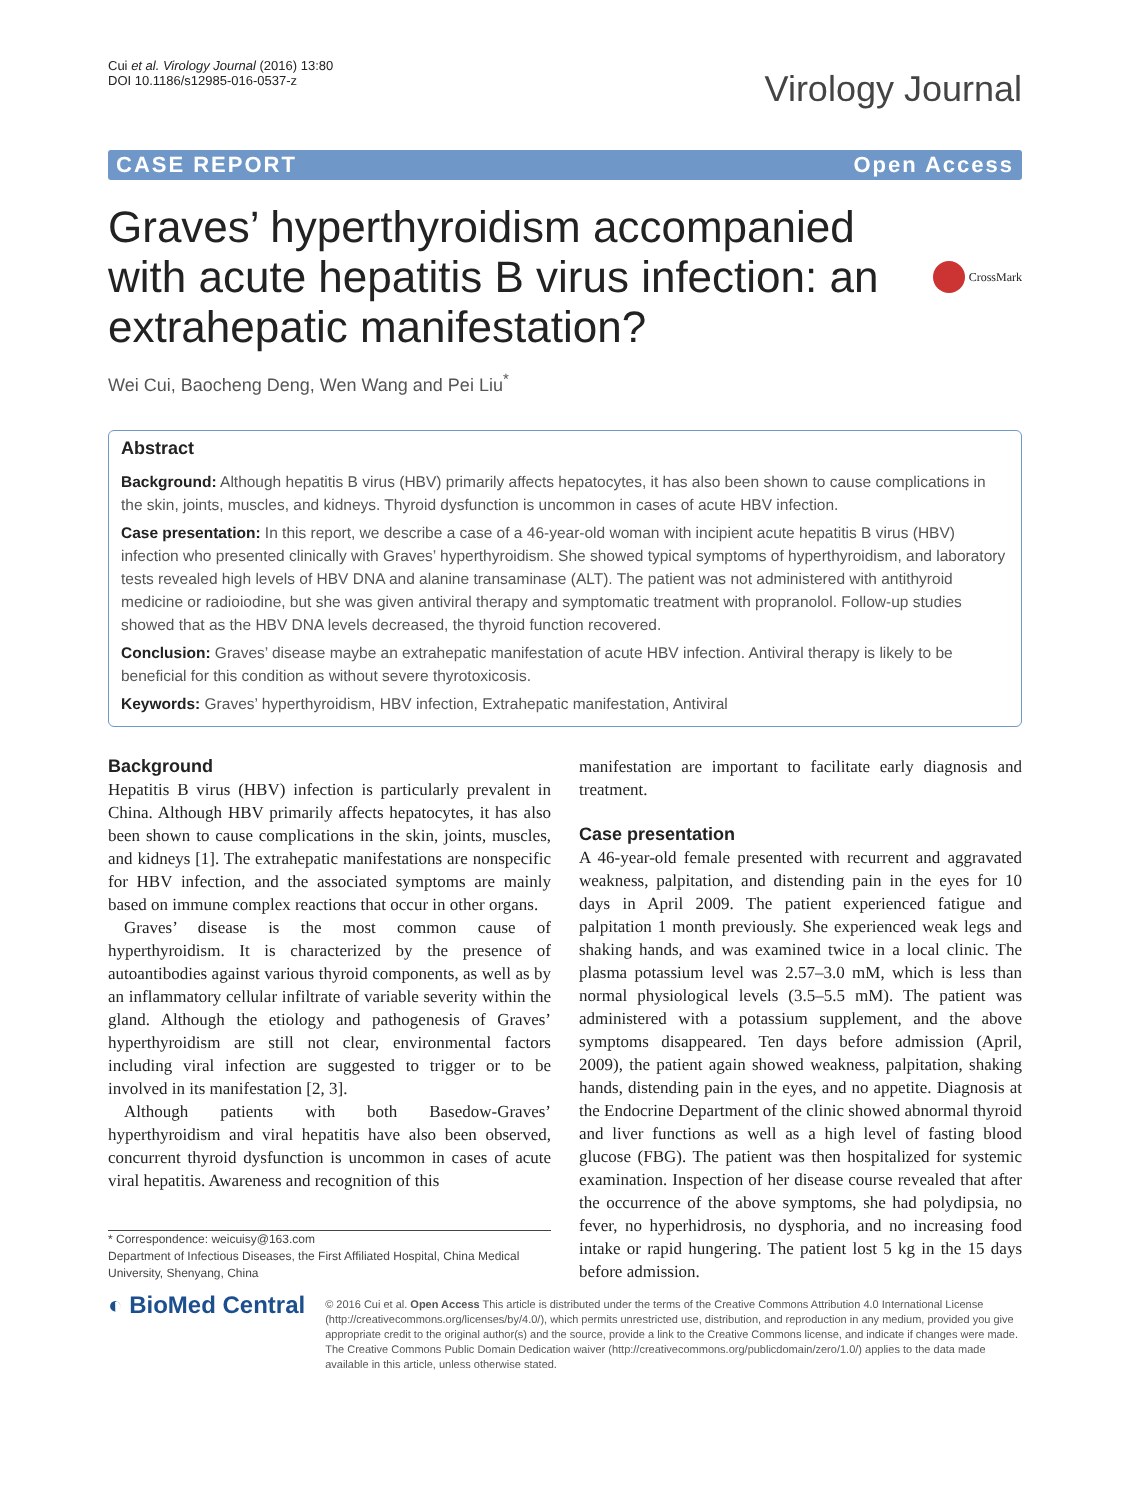Cui et al. Virology Journal (2016) 13:80
DOI 10.1186/s12985-016-0537-z
Virology Journal
CASE REPORT Open Access
Graves’ hyperthyroidism accompanied with acute hepatitis B virus infection: an extrahepatic manifestation?
CrossMark
Wei Cui, Baocheng Deng, Wen Wang and Pei Liu<sup>*</sup>
Abstract
Background: Although hepatitis B virus (HBV) primarily affects hepatocytes, it has also been shown to cause complications in the skin, joints, muscles, and kidneys. Thyroid dysfunction is uncommon in cases of acute HBV infection.
Case presentation: In this report, we describe a case of a 46-year-old woman with incipient acute hepatitis B virus (HBV) infection who presented clinically with Graves’ hyperthyroidism. She showed typical symptoms of hyperthyroidism, and laboratory tests revealed high levels of HBV DNA and alanine transaminase (ALT). The patient was not administered with antithyroid medicine or radioiodine, but she was given antiviral therapy and symptomatic treatment with propranolol. Follow-up studies showed that as the HBV DNA levels decreased, the thyroid function recovered.
Conclusion: Graves’ disease maybe an extrahepatic manifestation of acute HBV infection. Antiviral therapy is likely to be beneficial for this condition as without severe thyrotoxicosis.
Keywords: Graves’ hyperthyroidism, HBV infection, Extrahepatic manifestation, Antiviral
Background
Hepatitis B virus (HBV) infection is particularly prevalent in China. Although HBV primarily affects hepatocytes, it has also been shown to cause complications in the skin, joints, muscles, and kidneys [1]. The extrahepatic manifestations are nonspecific for HBV infection, and the associated symptoms are mainly based on immune complex reactions that occur in other organs.
Graves’ disease is the most common cause of hyperthyroidism. It is characterized by the presence of autoantibodies against various thyroid components, as well as by an inflammatory cellular infiltrate of variable severity within the gland. Although the etiology and pathogenesis of Graves’ hyperthyroidism are still not clear, environmental factors including viral infection are suggested to trigger or to be involved in its manifestation [2, 3].
Although patients with both Basedow-Graves’ hyperthyroidism and viral hepatitis have also been observed, concurrent thyroid dysfunction is uncommon in cases of acute viral hepatitis. Awareness and recognition of this
* Correspondence: weicuisy@163.com
Department of Infectious Diseases, the First Affiliated Hospital, China Medical University, Shenyang, China
manifestation are important to facilitate early diagnosis and treatment.
Case presentation
A 46-year-old female presented with recurrent and aggravated weakness, palpitation, and distending pain in the eyes for 10 days in April 2009. The patient experienced fatigue and palpitation 1 month previously. She experienced weak legs and shaking hands, and was examined twice in a local clinic. The plasma potassium level was 2.57–3.0 mM, which is less than normal physiological levels (3.5–5.5 mM). The patient was administered with a potassium supplement, and the above symptoms disappeared. Ten days before admission (April, 2009), the patient again showed weakness, palpitation, shaking hands, distending pain in the eyes, and no appetite. Diagnosis at the Endocrine Department of the clinic showed abnormal thyroid and liver functions as well as a high level of fasting blood glucose (FBG). The patient was then hospitalized for systemic examination. Inspection of her disease course revealed that after the occurrence of the above symptoms, she had polydipsia, no fever, no hyperhidrosis, no dysphoria, and no increasing food intake or rapid hungering. The patient lost 5 kg in the 15 days before admission.
◐ BioMed Central
© 2016 Cui et al. Open Access This article is distributed under the terms of the Creative Commons Attribution 4.0 International License (http://creativecommons.org/licenses/by/4.0/), which permits unrestricted use, distribution, and reproduction in any medium, provided you give appropriate credit to the original author(s) and the source, provide a link to the Creative Commons license, and indicate if changes were made. The Creative Commons Public Domain Dedication waiver (http://creativecommons.org/publicdomain/zero/1.0/) applies to the data made available in this article, unless otherwise stated.